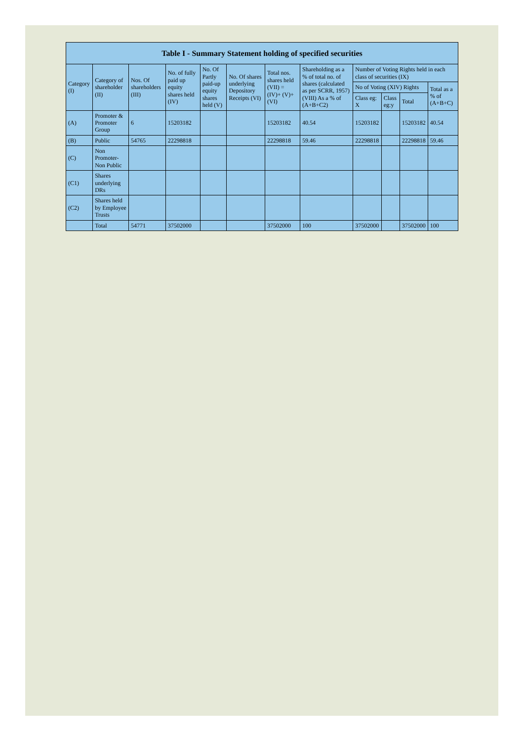| Table I - Summary Statement holding of specified securities | | | | | | | | | | | |
| --- | --- | --- | --- | --- | --- | --- | --- | --- | --- | --- | --- |
| Category (I) | Category of shareholder (II) | Nos. Of shareholders (III) | No. of fully paid up equity shares held (IV) | No. Of Partly paid-up equity shares held (V) | No. Of shares underlying Depository Receipts (VI) | Total nos. shares held (VII) = (IV)+ (V)+ (VI) | Shareholding as a % of total no. of shares (calculated as per SCRR, 1957) (VIII) As a % of (A+B+C2) | Number of Voting Rights held in each class of securities (IX) | | | |
| | | | | | | | | No of Voting (XIV) Rights | | | Total as a % of (A+B+C) |
| | | | | | | | | Class eg: X | Class eg:y | Total | |
| (A) | Promoter & Promoter Group | 6 | 15203182 | | | 15203182 | 40.54 | 15203182 | | 15203182 | 40.54 |
| (B) | Public | 54765 | 22298818 | | | 22298818 | 59.46 | 22298818 | | 22298818 | 59.46 |
| (C) | Non Promoter- Non Public | | | | | | | | | | |
| (C1) | Shares underlying DRs | | | | | | | | | | |
| (C2) | Shares held by Employee Trusts | | | | | | | | | | |
| | Total | 54771 | 37502000 | | | 37502000 | 100 | 37502000 | | 37502000 | 100 |